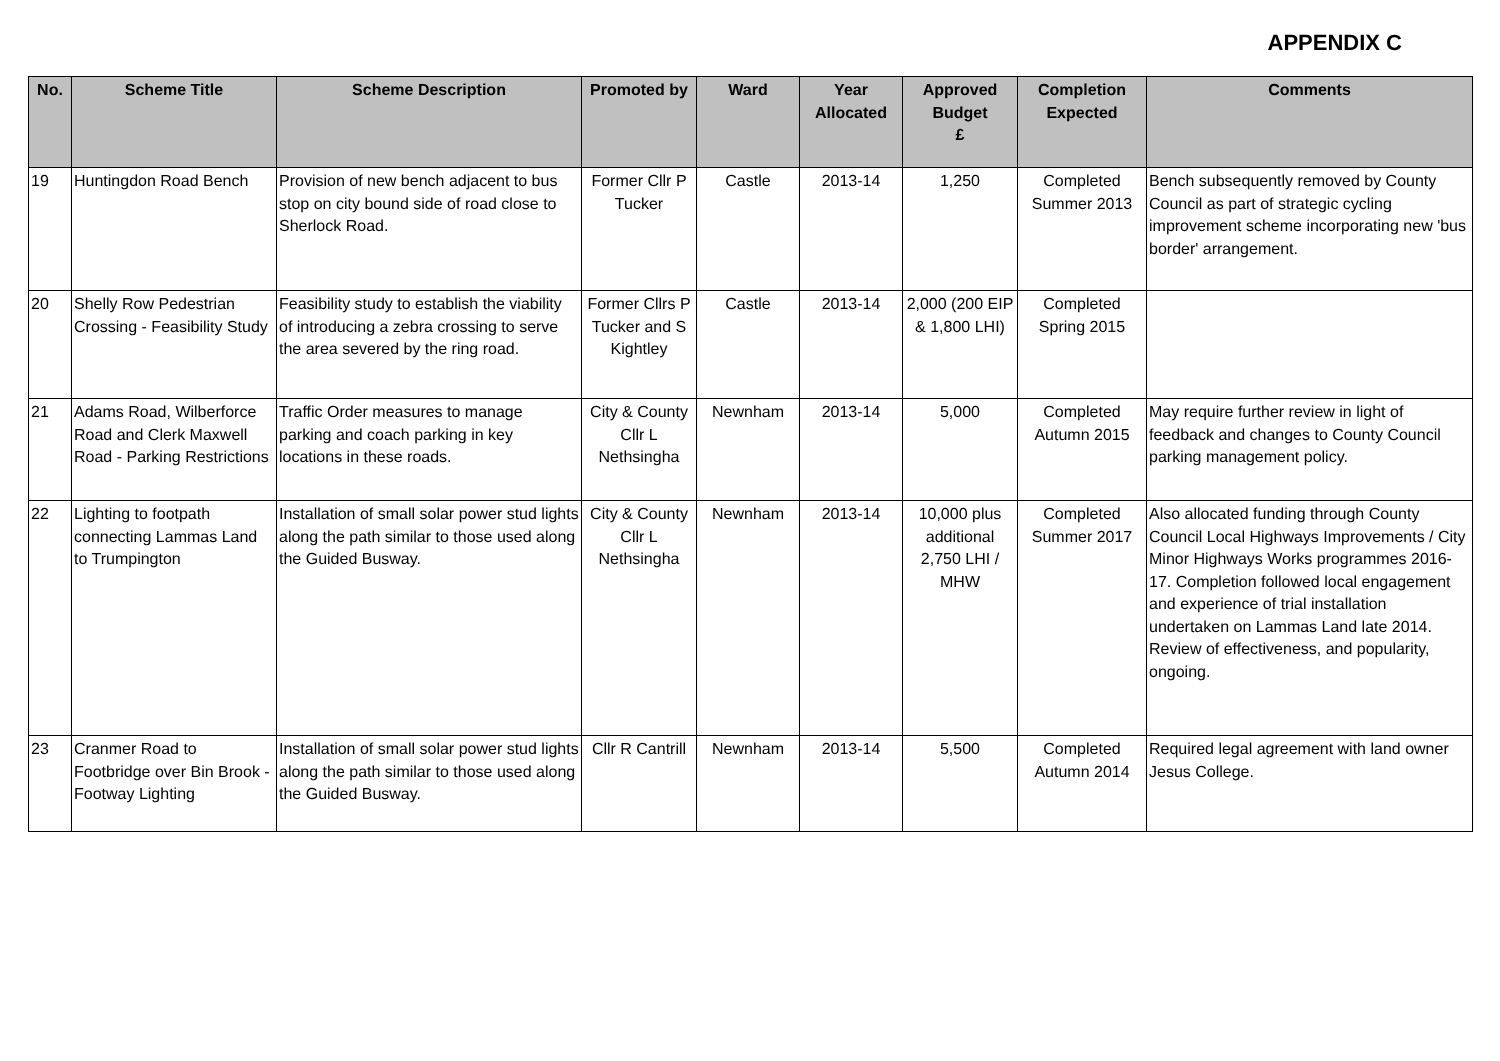APPENDIX C
| No. | Scheme Title | Scheme Description | Promoted by | Ward | Year Allocated | Approved Budget £ | Completion Expected | Comments |
| --- | --- | --- | --- | --- | --- | --- | --- | --- |
| 19 | Huntingdon Road Bench | Provision of new bench adjacent to bus stop on city bound side of road close to Sherlock Road. | Former Cllr P Tucker | Castle | 2013-14 | 1,250 | Completed Summer 2013 | Bench subsequently removed by County Council as part of strategic cycling improvement scheme incorporating new 'bus border' arrangement. |
| 20 | Shelly Row Pedestrian Crossing - Feasibility Study | Feasibility study to establish the viability of introducing a zebra crossing to serve the area severed by the ring road. | Former Cllrs P Tucker and S Kightley | Castle | 2013-14 | 2,000 (200 EIP & 1,800 LHI) | Completed Spring 2015 | |
| 21 | Adams Road, Wilberforce Road and Clerk Maxwell Road - Parking Restrictions | Traffic Order measures to manage parking and coach parking in key locations in these roads. | City & County Cllr L Nethsingha | Newnham | 2013-14 | 5,000 | Completed Autumn 2015 | May require further review in light of feedback and changes to County Council parking management policy. |
| 22 | Lighting to footpath connecting Lammas Land to Trumpington | Installation of small solar power stud lights along the path similar to those used along the Guided Busway. | City & County Cllr L Nethsingha | Newnham | 2013-14 | 10,000 plus additional 2,750 LHI / MHW | Completed Summer 2017 | Also allocated funding through County Council Local Highways Improvements / City Minor Highways Works programmes 2016-17. Completion followed local engagement and experience of trial installation undertaken on Lammas Land late 2014. Review of effectiveness, and popularity, ongoing. |
| 23 | Cranmer Road to Footbridge over Bin Brook - Footway Lighting | Installation of small solar power stud lights along the path similar to those used along the Guided Busway. | Cllr R Cantrill | Newnham | 2013-14 | 5,500 | Completed Autumn 2014 | Required legal agreement with land owner Jesus College. |